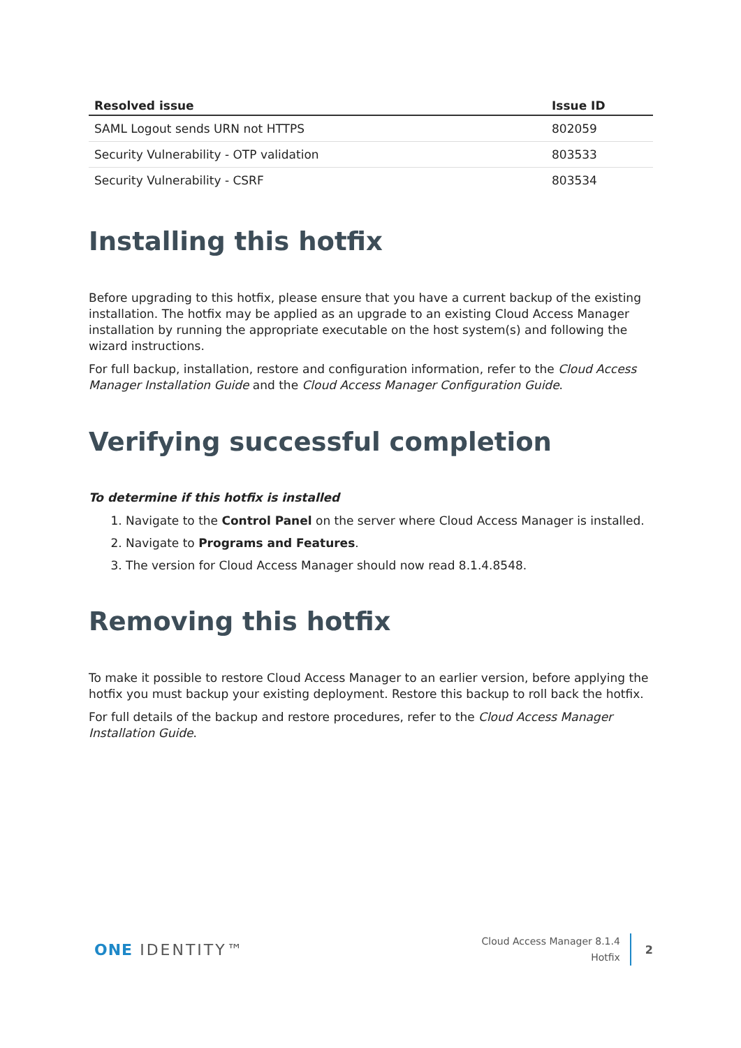| Resolved issue | Issue ID |
| --- | --- |
| SAML Logout sends URN not HTTPS | 802059 |
| Security Vulnerability - OTP validation | 803533 |
| Security Vulnerability - CSRF | 803534 |
Installing this hotfix
Before upgrading to this hotfix, please ensure that you have a current backup of the existing installation. The hotfix may be applied as an upgrade to an existing Cloud Access Manager installation by running the appropriate executable on the host system(s) and following the wizard instructions.
For full backup, installation, restore and configuration information, refer to the Cloud Access Manager Installation Guide and the Cloud Access Manager Configuration Guide.
Verifying successful completion
To determine if this hotfix is installed
1. Navigate to the Control Panel on the server where Cloud Access Manager is installed.
2. Navigate to Programs and Features.
3. The version for Cloud Access Manager should now read 8.1.4.8548.
Removing this hotfix
To make it possible to restore Cloud Access Manager to an earlier version, before applying the hotfix you must backup your existing deployment. Restore this backup to roll back the hotfix.
For full details of the backup and restore procedures, refer to the Cloud Access Manager Installation Guide.
ONE IDENTITY™
Cloud Access Manager 8.1.4
Hotfix
2